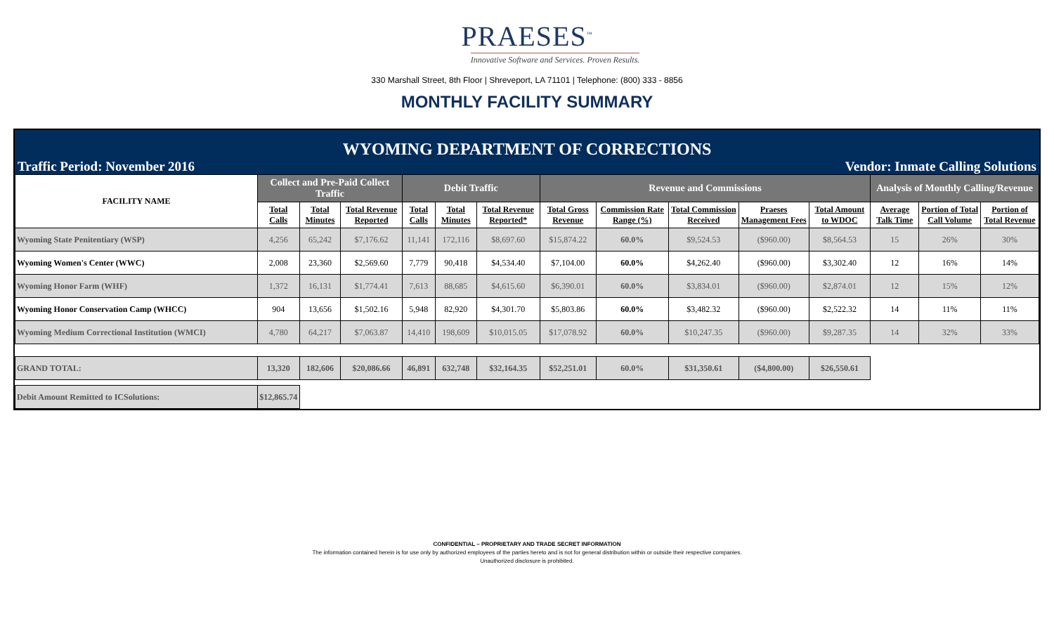PRAESES<sup>™</sup>
Innovative Software and Services. Proven Results.
330 Marshall Street, 8th Floor | Shreveport, LA 71101 | Telephone: (800) 333 - 8856
MONTHLY FACILITY SUMMARY
WYOMING DEPARTMENT OF CORRECTIONS
Traffic Period: November 2016 Vendor: Inmate Calling Solutions
| FACILITY NAME | Collect and Pre-Paid Collect Traffic | | | Debit Traffic | | | Revenue and Commissions | | | | | Analysis of Monthly Calling/Revenue | | |
| --- | --- | --- | --- | --- | --- | --- | --- | --- | --- | --- | --- | --- | --- | --- |
| | Total Calls | Total Minutes | Total Revenue Reported | Total Calls | Total Minutes | Total Revenue Reported* | Total Gross Revenue | Commission Rate Range (%) | Total Commission Received | Praeses Management Fees | Total Amount to WDOC | Average Talk Time | Portion of Total Call Volume | Portion of Total Revenue |
| Wyoming State Penitentiary (WSP) | 4,256 | 65,242 | $7,176.62 | 11,141 | 172,116 | $8,697.60 | $15,874.22 | 60.0% | $9,524.53 | ($960.00) | $8,564.53 | 15 | 26% | 30% |
| Wyoming Women's Center (WWC) | 2,008 | 23,360 | $2,569.60 | 7,779 | 90,418 | $4,534.40 | $7,104.00 | 60.0% | $4,262.40 | ($960.00) | $3,302.40 | 12 | 16% | 14% |
| Wyoming Honor Farm (WHF) | 1,372 | 16,131 | $1,774.41 | 7,613 | 88,685 | $4,615.60 | $6,390.01 | 60.0% | $3,834.01 | ($960.00) | $2,874.01 | 12 | 15% | 12% |
| Wyoming Honor Conservation Camp (WHCC) | 904 | 13,656 | $1,502.16 | 5,948 | 82,920 | $4,301.70 | $5,803.86 | 60.0% | $3,482.32 | ($960.00) | $2,522.32 | 14 | 11% | 11% |
| Wyoming Medium Correctional Institution (WMCI) | 4,780 | 64,217 | $7,063.87 | 14,410 | 198,609 | $10,015.05 | $17,078.92 | 60.0% | $10,247.35 | ($960.00) | $9,287.35 | 14 | 32% | 33% |
| GRAND TOTAL: | 13,320 | 182,606 | $20,086.66 | 46,891 | 632,748 | $32,164.35 | $52,251.01 | 60.0% | $31,350.61 | ($4,800.00) | $26,550.61 | | | |
| Debit Amount Remitted to ICSolutions: | $12,865.74 | | | | | | | | | | | | | |
CONFIDENTIAL – PROPRIETARY AND TRADE SECRET INFORMATION
The information contained herein is for use only by authorized employees of the parties hereto and is not for general distribution within or outside their respective companies.
Unauthorized disclosure is prohibited.